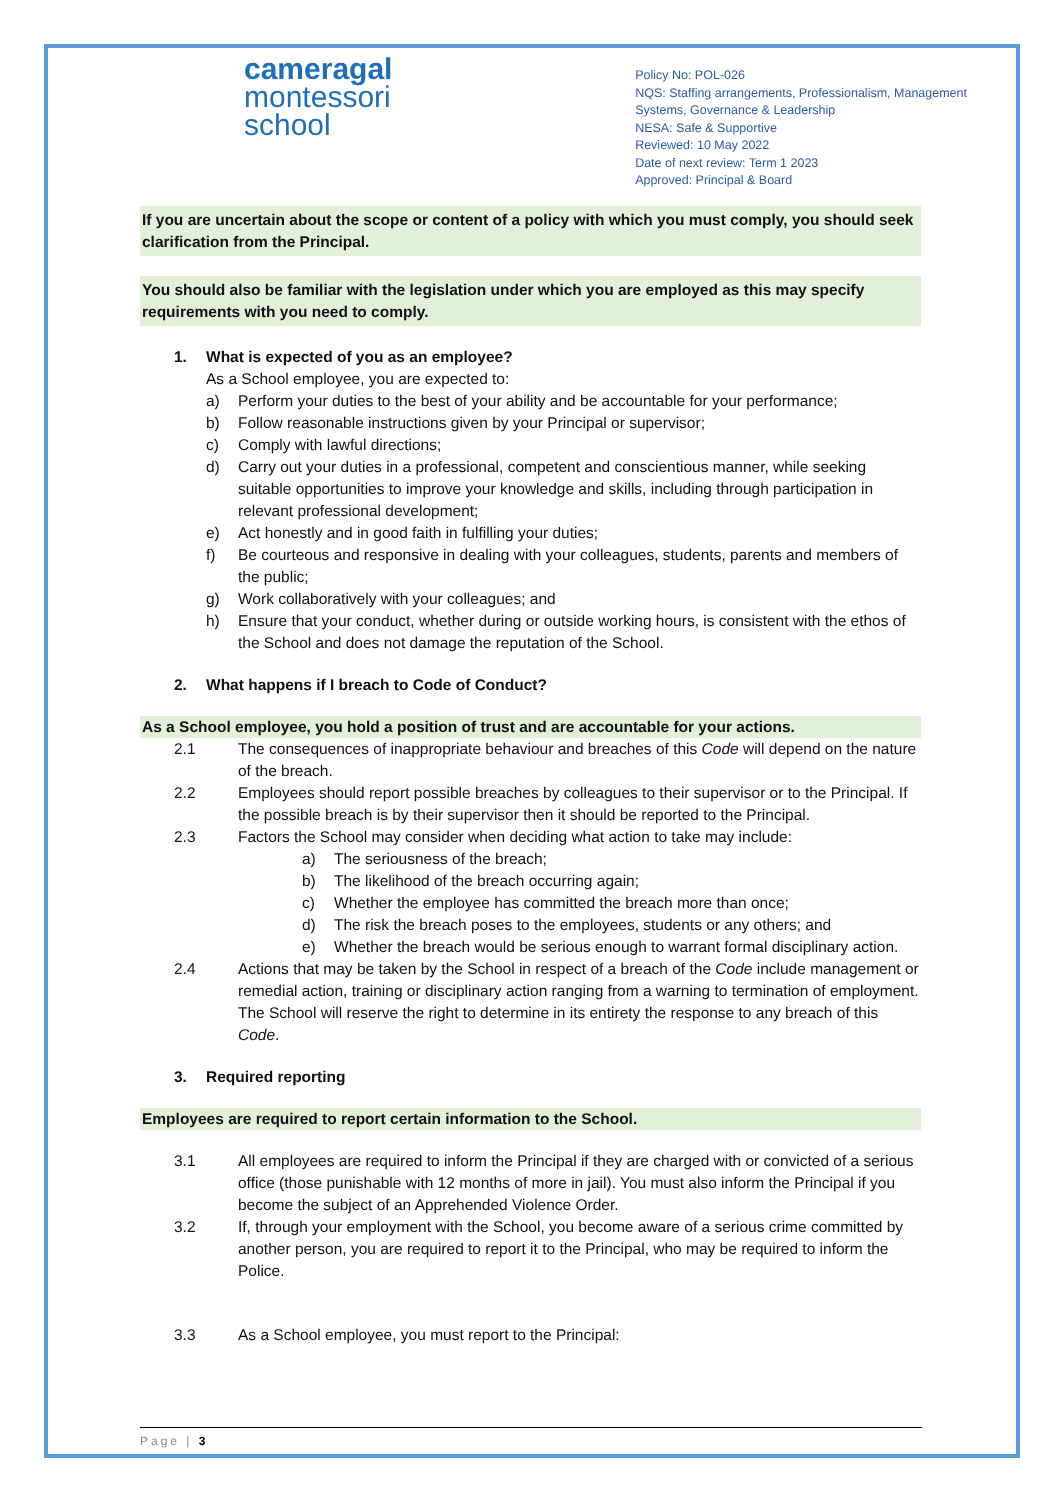cameragal
montessori
school
Policy No: POL-026
NQS: Staffing arrangements, Professionalism, Management
Systems, Governance & Leadership
NESA: Safe & Supportive
Reviewed: 10 May 2022
Date of next review: Term 1 2023
Approved: Principal & Board
If you are uncertain about the scope or content of a policy with which you must comply, you should seek clarification from the Principal.
You should also be familiar with the legislation under which you are employed as this may specify requirements with you need to comply.
1. What is expected of you as an employee?
As a School employee, you are expected to:
a) Perform your duties to the best of your ability and be accountable for your performance;
b) Follow reasonable instructions given by your Principal or supervisor;
c) Comply with lawful directions;
d) Carry out your duties in a professional, competent and conscientious manner, while seeking suitable opportunities to improve your knowledge and skills, including through participation in relevant professional development;
e) Act honestly and in good faith in fulfilling your duties;
f) Be courteous and responsive in dealing with your colleagues, students, parents and members of the public;
g) Work collaboratively with your colleagues; and
h) Ensure that your conduct, whether during or outside working hours, is consistent with the ethos of the School and does not damage the reputation of the School.
2. What happens if I breach to Code of Conduct?
As a School employee, you hold a position of trust and are accountable for your actions.
2.1 The consequences of inappropriate behaviour and breaches of this Code will depend on the nature of the breach.
2.2 Employees should report possible breaches by colleagues to their supervisor or to the Principal. If the possible breach is by their supervisor then it should be reported to the Principal.
2.3 Factors the School may consider when deciding what action to take may include:
a) The seriousness of the breach;
b) The likelihood of the breach occurring again;
c) Whether the employee has committed the breach more than once;
d) The risk the breach poses to the employees, students or any others; and
e) Whether the breach would be serious enough to warrant formal disciplinary action.
2.4 Actions that may be taken by the School in respect of a breach of the Code include management or remedial action, training or disciplinary action ranging from a warning to termination of employment. The School will reserve the right to determine in its entirety the response to any breach of this Code.
3. Required reporting
Employees are required to report certain information to the School.
3.1 All employees are required to inform the Principal if they are charged with or convicted of a serious office (those punishable with 12 months of more in jail). You must also inform the Principal if you become the subject of an Apprehended Violence Order.
3.2 If, through your employment with the School, you become aware of a serious crime committed by another person, you are required to report it to the Principal, who may be required to inform the Police.
3.3 As a School employee, you must report to the Principal:
Page | 3